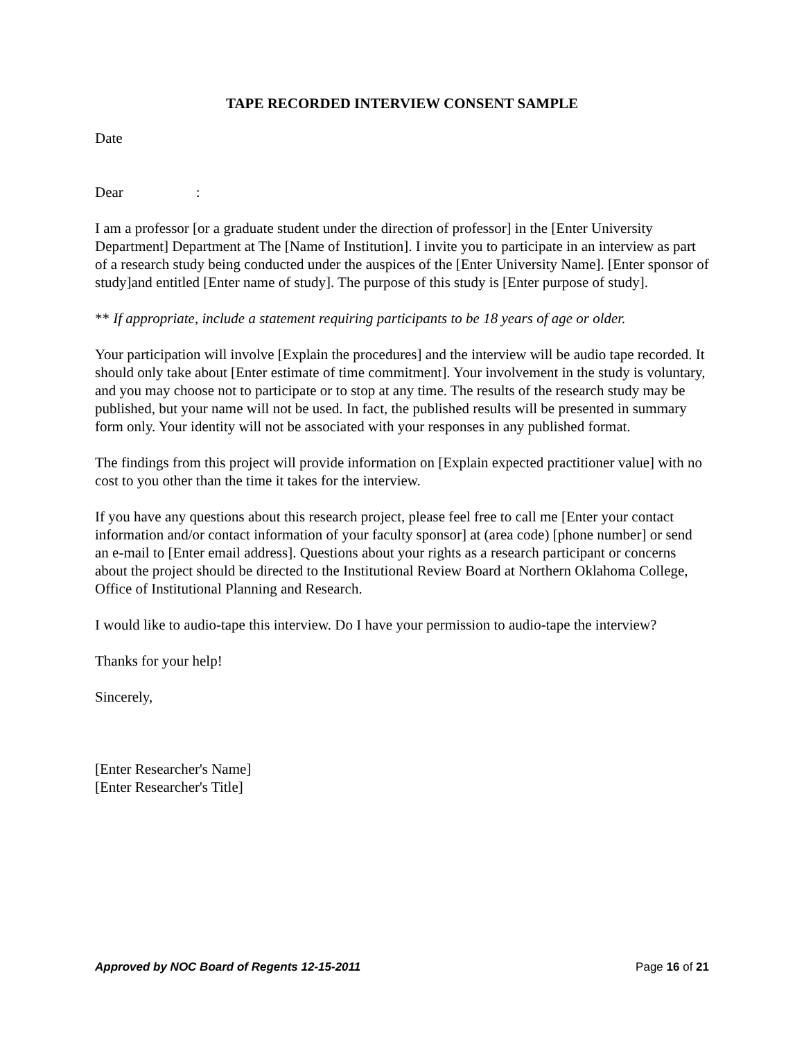TAPE RECORDED INTERVIEW CONSENT SAMPLE
Date
Dear :
I am a professor [or a graduate student under the direction of professor] in the [Enter University Department] Department at The [Name of Institution]. I invite you to participate in an interview as part of a research study being conducted under the auspices of the [Enter University Name]. [Enter sponsor of study]and entitled [Enter name of study]. The purpose of this study is [Enter purpose of study].
** If appropriate, include a statement requiring participants to be 18 years of age or older.
Your participation will involve [Explain the procedures] and the interview will be audio tape recorded. It should only take about [Enter estimate of time commitment]. Your involvement in the study is voluntary, and you may choose not to participate or to stop at any time. The results of the research study may be published, but your name will not be used. In fact, the published results will be presented in summary form only. Your identity will not be associated with your responses in any published format.
The findings from this project will provide information on [Explain expected practitioner value] with no cost to you other than the time it takes for the interview.
If you have any questions about this research project, please feel free to call me [Enter your contact information and/or contact information of your faculty sponsor] at (area code) [phone number] or send an e-mail to [Enter email address]. Questions about your rights as a research participant or concerns about the project should be directed to the Institutional Review Board at Northern Oklahoma College, Office of Institutional Planning and Research.
I would like to audio-tape this interview. Do I have your permission to audio-tape the interview?
Thanks for your help!
Sincerely,
[Enter Researcher's Name]
[Enter Researcher's Title]
Approved by NOC Board of Regents 12-15-2011 Page 16 of 21